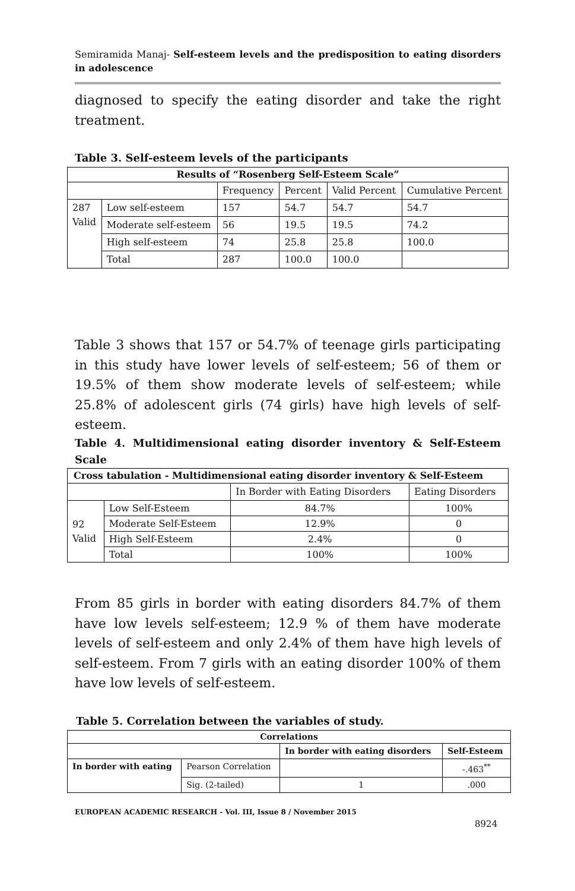Semiramida Manaj- Self-esteem levels and the predisposition to eating disorders in adolescence
diagnosed to specify the eating disorder and take the right treatment.
Table 3. Self-esteem levels of the participants
| Results of “Rosenberg Self-Esteem Scale” | | | | | |
| --- | --- | --- | --- | --- | --- |
| | | Frequency | Percent | Valid Percent | Cumulative Percent |
| 287 Valid | Low self-esteem | 157 | 54.7 | 54.7 | 54.7 |
| | Moderate self-esteem | 56 | 19.5 | 19.5 | 74.2 |
| | High self-esteem | 74 | 25.8 | 25.8 | 100.0 |
| | Total | 287 | 100.0 | 100.0 | |
Table 3 shows that 157 or 54.7% of teenage girls participating in this study have lower levels of self-esteem; 56 of them or 19.5% of them show moderate levels of self-esteem; while 25.8% of adolescent girls (74 girls) have high levels of self-esteem.
Table 4. Multidimensional eating disorder inventory & Self-Esteem Scale
| Cross tabulation - Multidimensional eating disorder inventory & Self-Esteem | | | |
| --- | --- | --- | --- |
| | | In Border with Eating Disorders | Eating Disorders |
| 92 Valid | Low Self-Esteem | 84.7% | 100% |
| | Moderate Self-Esteem | 12.9% | 0 |
| | High Self-Esteem | 2.4% | 0 |
| | Total | 100% | 100% |
From 85 girls in border with eating disorders 84.7% of them have low levels self-esteem; 12.9 % of them have moderate levels of self-esteem and only 2.4% of them have high levels of self-esteem. From 7 girls with an eating disorder 100% of them have low levels of self-esteem.
Table 5. Correlation between the variables of study.
| Correlations | | | |
| --- | --- | --- | --- |
| | | In border with eating disorders | Self-Esteem |
| In border with eating | Pearson Correlation | | -.463<sup>**</sup> |
| | Sig. (2-tailed) | 1 | .000 |
EUROPEAN ACADEMIC RESEARCH - Vol. III, Issue 8 / November 2015
8924